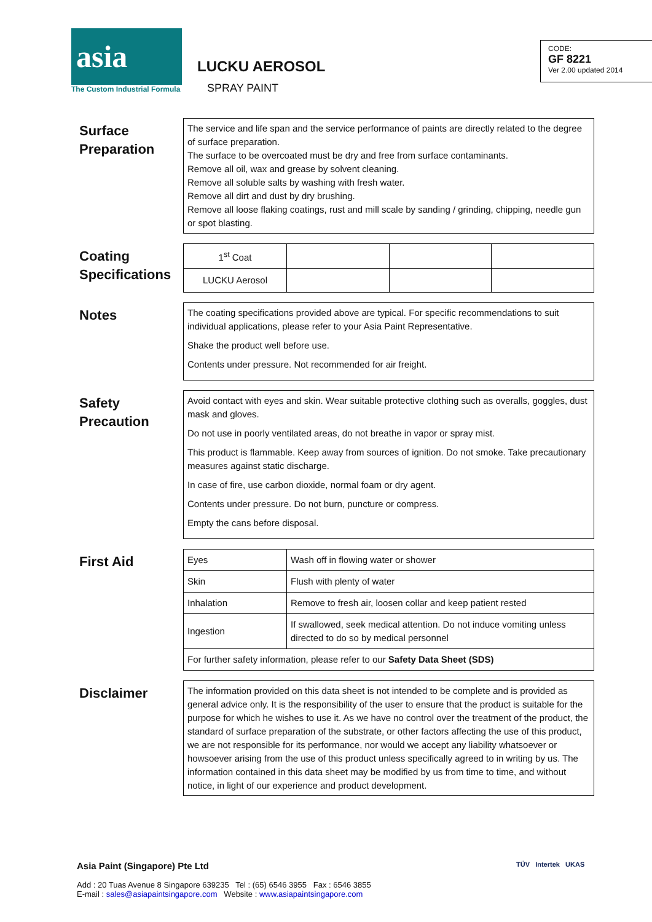asia
The Custom Industrial Formula
LUCKU AEROSOL
SPRAY PAINT
CODE:
GF 8221
Ver 2.00 updated 2014
Surface Preparation
The service and life span and the service performance of paints are directly related to the degree of surface preparation.
The surface to be overcoated must be dry and free from surface contaminants.
Remove all oil, wax and grease by solvent cleaning.
Remove all soluble salts by washing with fresh water.
Remove all dirt and dust by dry brushing.
Remove all loose flaking coatings, rust and mill scale by sanding / grinding, chipping, needle gun or spot blasting.
Coating Specifications
| 1<sup>st</sup> Coat | | | |
| LUCKU Aerosol | | | |
Notes
The coating specifications provided above are typical. For specific recommendations to suit individual applications, please refer to your Asia Paint Representative.
Shake the product well before use.
Contents under pressure. Not recommended for air freight.
Safety Precaution
Avoid contact with eyes and skin. Wear suitable protective clothing such as overalls, goggles, dust mask and gloves.
Do not use in poorly ventilated areas, do not breathe in vapor or spray mist.
This product is flammable. Keep away from sources of ignition. Do not smoke. Take precautionary measures against static discharge.
In case of fire, use carbon dioxide, normal foam or dry agent.
Contents under pressure. Do not burn, puncture or compress.
Empty the cans before disposal.
First Aid
| Eyes | Wash off in flowing water or shower |
| Skin | Flush with plenty of water |
| Inhalation | Remove to fresh air, loosen collar and keep patient rested |
| Ingestion | If swallowed, seek medical attention. Do not induce vomiting unless directed to do so by medical personnel |
| For further safety information, please refer to our Safety Data Sheet (SDS) | |
Disclaimer
The information provided on this data sheet is not intended to be complete and is provided as general advice only. It is the responsibility of the user to ensure that the product is suitable for the purpose for which he wishes to use it. As we have no control over the treatment of the product, the standard of surface preparation of the substrate, or other factors affecting the use of this product, we are not responsible for its performance, nor would we accept any liability whatsoever or howsoever arising from the use of this product unless specifically agreed to in writing by us. The information contained in this data sheet may be modified by us from time to time, and without notice, in light of our experience and product development.
Asia Paint (Singapore) Pte Ltd
Add : 20 Tuas Avenue 8 Singapore 639235 Tel : (65) 6546 3955 Fax : 6546 3855
E-mail : sales@asiapaintsingapore.com Website : www.asiapaintsingapore.com
TÜV Intertek UKAS